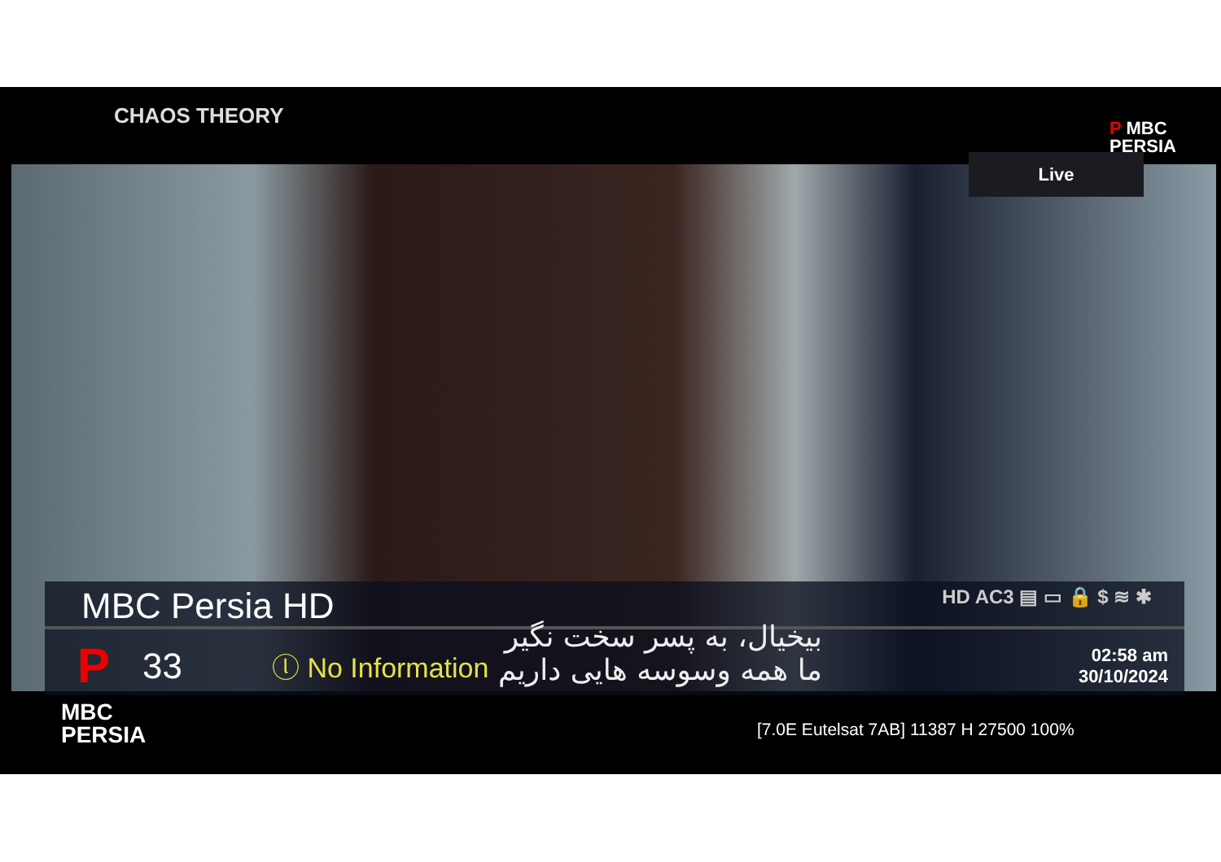CHAOS THEORY
P MBC
PERSIA
Live
MBC Persia HD HD AC3 ▤ ▭ 🔒 $ ≋ ✱
P 33 ⓛ No Information 02:58 am
30/10/2024
بیخیال، به پسر سخت نگیر
ما همه وسوسه هایی داریم
MBC
PERSIA
[7.0E Eutelsat 7AB] 11387 H 27500 100%